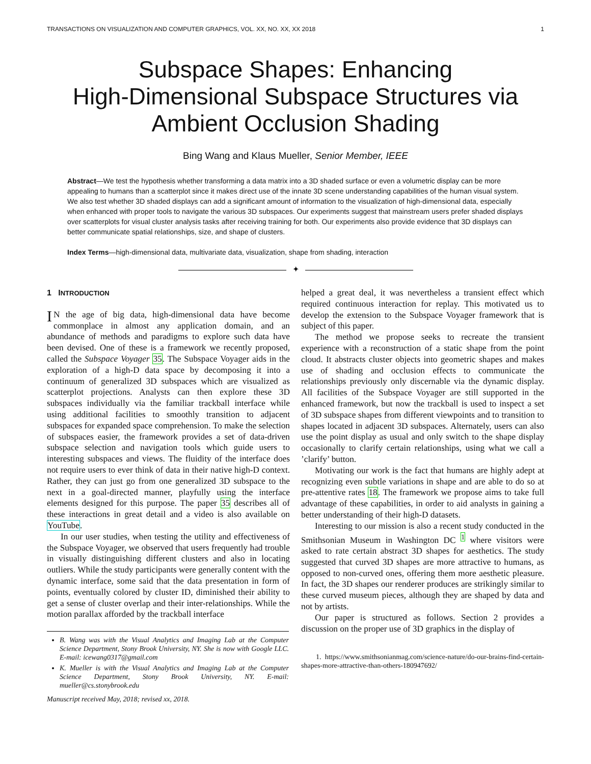TRANSACTIONS ON VISUALIZATION AND COMPUTER GRAPHICS, VOL. XX, NO. XX, XX 2018 1
Subspace Shapes: Enhancing
High-Dimensional Subspace Structures via
Ambient Occlusion Shading
Bing Wang and Klaus Mueller, Senior Member, IEEE
Abstract—We test the hypothesis whether transforming a data matrix into a 3D shaded surface or even a volumetric display can be more appealing to humans than a scatterplot since it makes direct use of the innate 3D scene understanding capabilities of the human visual system. We also test whether 3D shaded displays can add a significant amount of information to the visualization of high-dimensional data, especially when enhanced with proper tools to navigate the various 3D subspaces. Our experiments suggest that mainstream users prefer shaded displays over scatterplots for visual cluster analysis tasks after receiving training for both. Our experiments also provide evidence that 3D displays can better communicate spatial relationships, size, and shape of clusters.
Index Terms—high-dimensional data, multivariate data, visualization, shape from shading, interaction
✦
1 INTRODUCTION
IN the age of big data, high-dimensional data have become commonplace in almost any application domain, and an abundance of methods and paradigms to explore such data have been devised. One of these is a framework we recently proposed, called the Subspace Voyager 35. The Subspace Voyager aids in the exploration of a high-D data space by decomposing it into a continuum of generalized 3D subspaces which are visualized as scatterplot projections. Analysts can then explore these 3D subspaces individually via the familiar trackball interface while using additional facilities to smoothly transition to adjacent subspaces for expanded space comprehension. To make the selection of subspaces easier, the framework provides a set of data-driven subspace selection and navigation tools which guide users to interesting subspaces and views. The fluidity of the interface does not require users to ever think of data in their native high-D context. Rather, they can just go from one generalized 3D subspace to the next in a goal-directed manner, playfully using the interface elements designed for this purpose. The paper 35 describes all of these interactions in great detail and a video is also available on YouTube.
In our user studies, when testing the utility and effectiveness of the Subspace Voyager, we observed that users frequently had trouble in visually distinguishing different clusters and also in locating outliers. While the study participants were generally content with the dynamic interface, some said that the data presentation in form of points, eventually colored by cluster ID, diminished their ability to get a sense of cluster overlap and their inter-relationships. While the motion parallax afforded by the trackball interface
B. Wang was with the Visual Analytics and Imaging Lab at the Computer Science Department, Stony Brook University, NY. She is now with Google LLC. E-mail: icewang0317@gmail.com
K. Mueller is with the Visual Analytics and Imaging Lab at the Computer Science Department, Stony Brook University, NY. E-mail: mueller@cs.stonybrook.edu
Manuscript received May, 2018; revised xx, 2018.
helped a great deal, it was nevertheless a transient effect which required continuous interaction for replay. This motivated us to develop the extension to the Subspace Voyager framework that is subject of this paper.
The method we propose seeks to recreate the transient experience with a reconstruction of a static shape from the point cloud. It abstracts cluster objects into geometric shapes and makes use of shading and occlusion effects to communicate the relationships previously only discernable via the dynamic display. All facilities of the Subspace Voyager are still supported in the enhanced framework, but now the trackball is used to inspect a set of 3D subspace shapes from different viewpoints and to transition to shapes located in adjacent 3D subspaces. Alternately, users can also use the point display as usual and only switch to the shape display occasionally to clarify certain relationships, using what we call a ’clarify’ button.
Motivating our work is the fact that humans are highly adept at recognizing even subtle variations in shape and are able to do so at pre-attentive rates 18. The framework we propose aims to take full advantage of these capabilities, in order to aid analysts in gaining a better understanding of their high-D datasets.
Interesting to our mission is also a recent study conducted in the Smithsonian Museum in Washington DC <sup>1</sup> where visitors were asked to rate certain abstract 3D shapes for aesthetics. The study suggested that curved 3D shapes are more attractive to humans, as opposed to non-curved ones, offering them more aesthetic pleasure. In fact, the 3D shapes our renderer produces are strikingly similar to these curved museum pieces, although they are shaped by data and not by artists.
Our paper is structured as follows. Section 2 provides a discussion on the proper use of 3D graphics in the display of
1. https://www.smithsonianmag.com/science-nature/do-our-brains-find-certain-shapes-more-attractive-than-others-180947692/